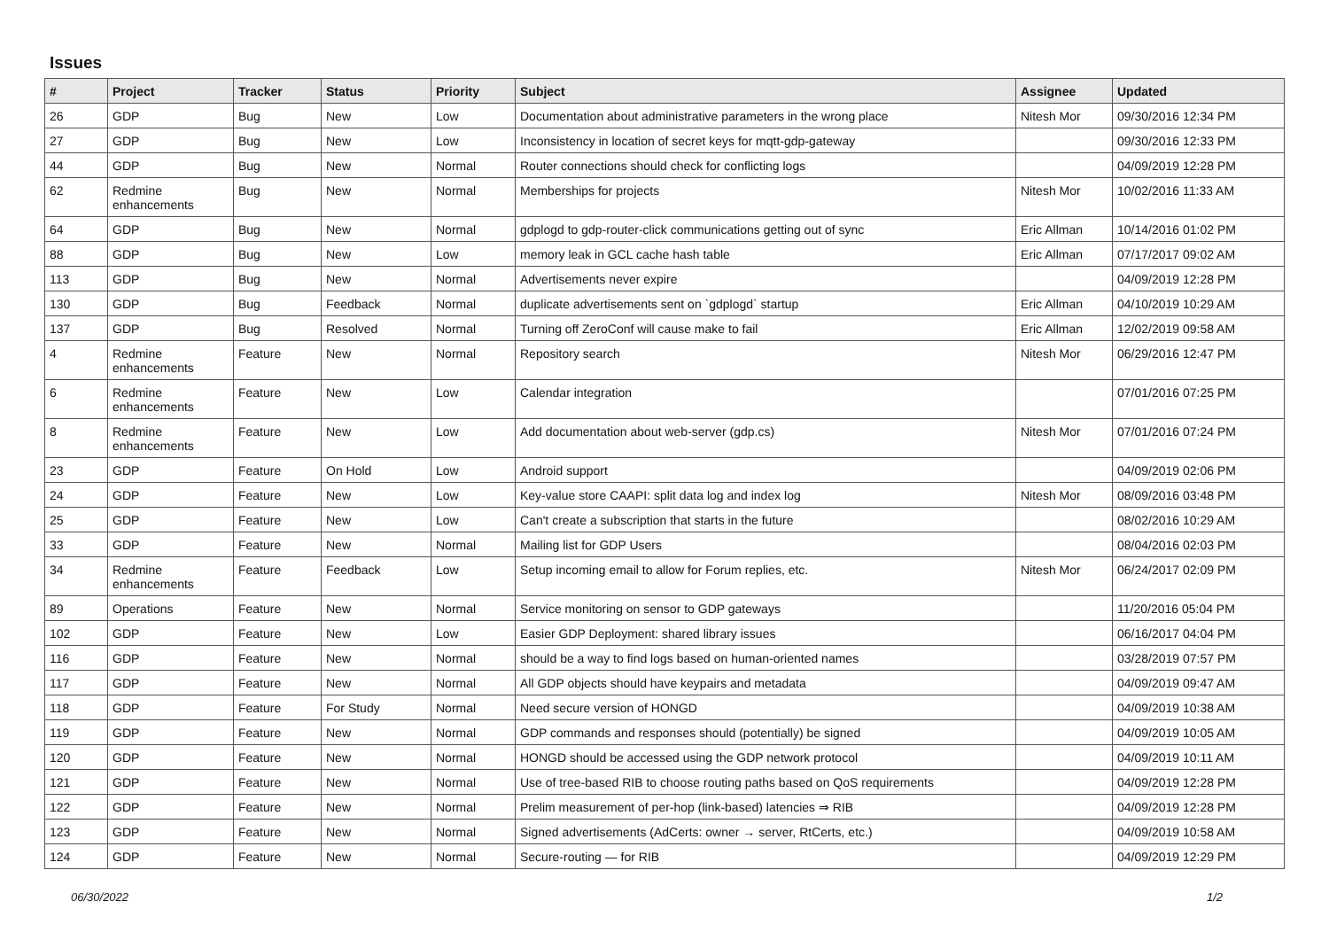Issues
| # | Project | Tracker | Status | Priority | Subject | Assignee | Updated |
| --- | --- | --- | --- | --- | --- | --- | --- |
| 26 | GDP | Bug | New | Low | Documentation about administrative parameters in the wrong place | Nitesh Mor | 09/30/2016 12:34 PM |
| 27 | GDP | Bug | New | Low | Inconsistency in location of secret keys for mqtt-gdp-gateway | | 09/30/2016 12:33 PM |
| 44 | GDP | Bug | New | Normal | Router connections should check for conflicting logs | | 04/09/2019 12:28 PM |
| 62 | Redmine enhancements | Bug | New | Normal | Memberships for projects | Nitesh Mor | 10/02/2016 11:33 AM |
| 64 | GDP | Bug | New | Normal | gdplogd to gdp-router-click communications getting out of sync | Eric Allman | 10/14/2016 01:02 PM |
| 88 | GDP | Bug | New | Low | memory leak in GCL cache hash table | Eric Allman | 07/17/2017 09:02 AM |
| 113 | GDP | Bug | New | Normal | Advertisements never expire | | 04/09/2019 12:28 PM |
| 130 | GDP | Bug | Feedback | Normal | duplicate advertisements sent on `gdplogd` startup | Eric Allman | 04/10/2019 10:29 AM |
| 137 | GDP | Bug | Resolved | Normal | Turning off ZeroConf will cause make to fail | Eric Allman | 12/02/2019 09:58 AM |
| 4 | Redmine enhancements | Feature | New | Normal | Repository search | Nitesh Mor | 06/29/2016 12:47 PM |
| 6 | Redmine enhancements | Feature | New | Low | Calendar integration | | 07/01/2016 07:25 PM |
| 8 | Redmine enhancements | Feature | New | Low | Add documentation about web-server (gdp.cs) | Nitesh Mor | 07/01/2016 07:24 PM |
| 23 | GDP | Feature | On Hold | Low | Android support | | 04/09/2019 02:06 PM |
| 24 | GDP | Feature | New | Low | Key-value store CAAPI: split data log and index log | Nitesh Mor | 08/09/2016 03:48 PM |
| 25 | GDP | Feature | New | Low | Can't create a subscription that starts in the future | | 08/02/2016 10:29 AM |
| 33 | GDP | Feature | New | Normal | Mailing list for GDP Users | | 08/04/2016 02:03 PM |
| 34 | Redmine enhancements | Feature | Feedback | Low | Setup incoming email to allow for Forum replies, etc. | Nitesh Mor | 06/24/2017 02:09 PM |
| 89 | Operations | Feature | New | Normal | Service monitoring on sensor to GDP gateways | | 11/20/2016 05:04 PM |
| 102 | GDP | Feature | New | Low | Easier GDP Deployment: shared library issues | | 06/16/2017 04:04 PM |
| 116 | GDP | Feature | New | Normal | should be a way to find logs based on human-oriented names | | 03/28/2019 07:57 PM |
| 117 | GDP | Feature | New | Normal | All GDP objects should have keypairs and metadata | | 04/09/2019 09:47 AM |
| 118 | GDP | Feature | For Study | Normal | Need secure version of HONGD | | 04/09/2019 10:38 AM |
| 119 | GDP | Feature | New | Normal | GDP commands and responses should (potentially) be signed | | 04/09/2019 10:05 AM |
| 120 | GDP | Feature | New | Normal | HONGD should be accessed using the GDP network protocol | | 04/09/2019 10:11 AM |
| 121 | GDP | Feature | New | Normal | Use of tree-based RIB to choose routing paths based on QoS requirements | | 04/09/2019 12:28 PM |
| 122 | GDP | Feature | New | Normal | Prelim measurement of per-hop (link-based) latencies ⇒ RIB | | 04/09/2019 12:28 PM |
| 123 | GDP | Feature | New | Normal | Signed advertisements (AdCerts: owner → server, RtCerts, etc.) | | 04/09/2019 10:58 AM |
| 124 | GDP | Feature | New | Normal | Secure-routing — for RIB | | 04/09/2019 12:29 PM |
06/30/2022 1/2